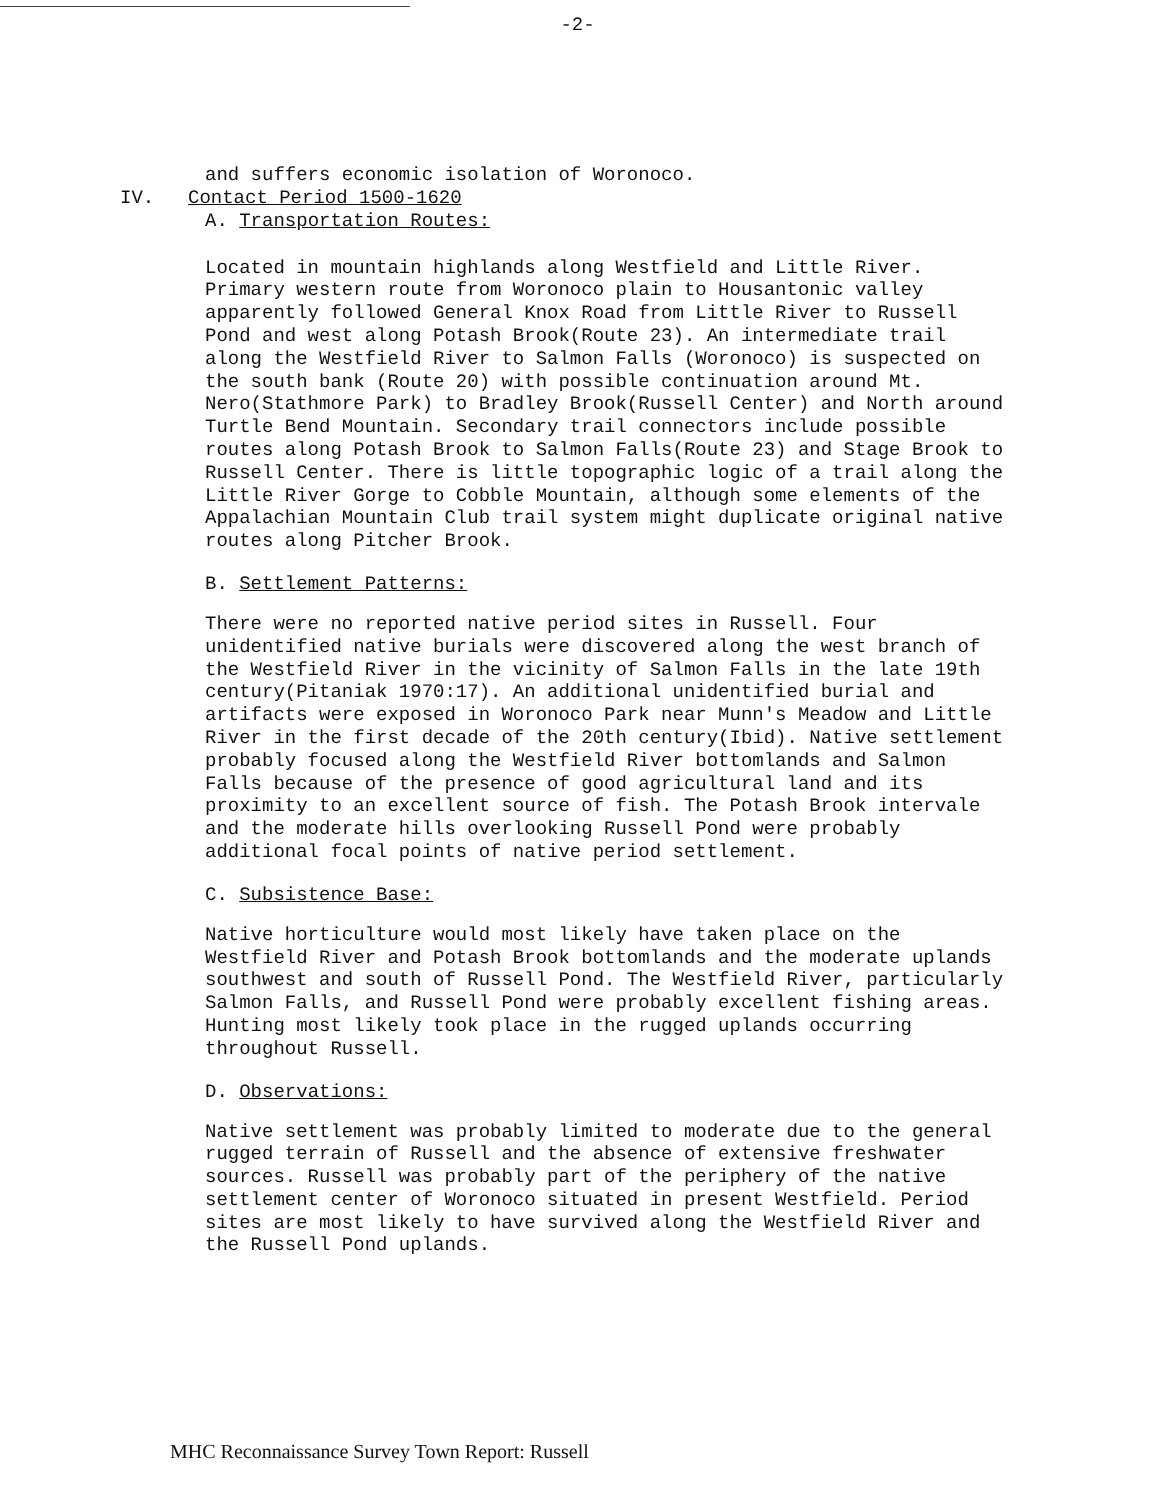-2-
and suffers economic isolation of Woronoco.
IV. Contact Period 1500-1620
A. Transportation Routes:
Located in mountain highlands along Westfield and Little River. Primary western route from Woronoco plain to Housantonic valley apparently followed General Knox Road from Little River to Russell Pond and west along Potash Brook(Route 23). An intermediate trail along the Westfield River to Salmon Falls (Woronoco) is suspected on the south bank (Route 20) with possible continuation around Mt. Nero(Stathmore Park) to Bradley Brook(Russell Center) and North around Turtle Bend Mountain. Secondary trail connectors include possible routes along Potash Brook to Salmon Falls(Route 23) and Stage Brook to Russell Center. There is little topographic logic of a trail along the Little River Gorge to Cobble Mountain, although some elements of the Appalachian Mountain Club trail system might duplicate original native routes along Pitcher Brook.
B. Settlement Patterns:
There were no reported native period sites in Russell. Four unidentified native burials were discovered along the west branch of the Westfield River in the vicinity of Salmon Falls in the late 19th century(Pitaniak 1970:17). An additional unidentified burial and artifacts were exposed in Woronoco Park near Munn's Meadow and Little River in the first decade of the 20th century(Ibid). Native settlement probably focused along the Westfield River bottomlands and Salmon Falls because of the presence of good agricultural land and its proximity to an excellent source of fish. The Potash Brook intervale and the moderate hills overlooking Russell Pond were probably additional focal points of native period settlement.
C. Subsistence Base:
Native horticulture would most likely have taken place on the Westfield River and Potash Brook bottomlands and the moderate uplands southwest and south of Russell Pond. The Westfield River, particularly Salmon Falls, and Russell Pond were probably excellent fishing areas. Hunting most likely took place in the rugged uplands occurring throughout Russell.
D. Observations:
Native settlement was probably limited to moderate due to the general rugged terrain of Russell and the absence of extensive freshwater sources. Russell was probably part of the periphery of the native settlement center of Woronoco situated in present Westfield. Period sites are most likely to have survived along the Westfield River and the Russell Pond uplands.
MHC Reconnaissance Survey Town Report: Russell